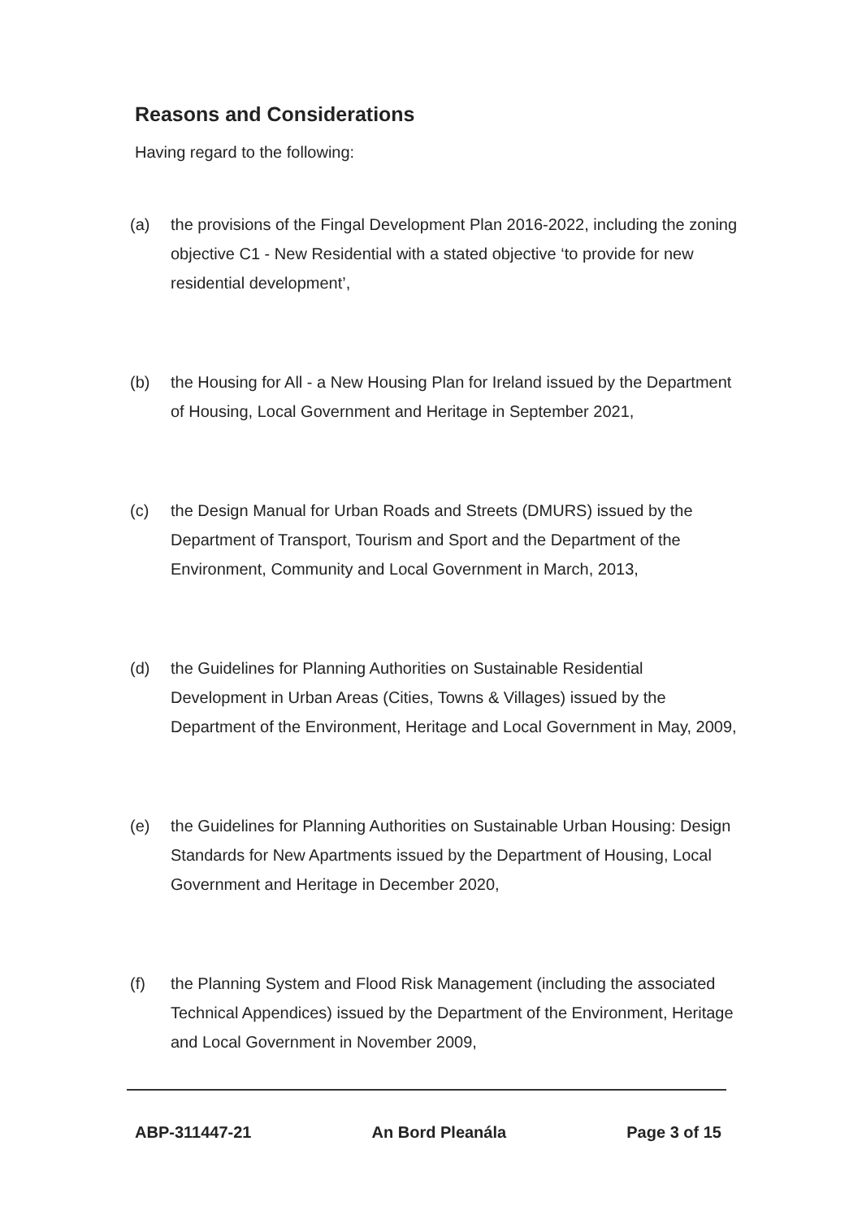Reasons and Considerations
Having regard to the following:
(a) the provisions of the Fingal Development Plan 2016-2022, including the zoning objective C1 - New Residential with a stated objective ‘to provide for new residential development’,
(b) the Housing for All - a New Housing Plan for Ireland issued by the Department of Housing, Local Government and Heritage in September 2021,
(c) the Design Manual for Urban Roads and Streets (DMURS) issued by the Department of Transport, Tourism and Sport and the Department of the Environment, Community and Local Government in March, 2013,
(d) the Guidelines for Planning Authorities on Sustainable Residential Development in Urban Areas (Cities, Towns & Villages) issued by the Department of the Environment, Heritage and Local Government in May, 2009,
(e) the Guidelines for Planning Authorities on Sustainable Urban Housing: Design Standards for New Apartments issued by the Department of Housing, Local Government and Heritage in December 2020,
(f) the Planning System and Flood Risk Management (including the associated Technical Appendices) issued by the Department of the Environment, Heritage and Local Government in November 2009,
ABP-311447-21 An Bord Pleanála Page 3 of 15